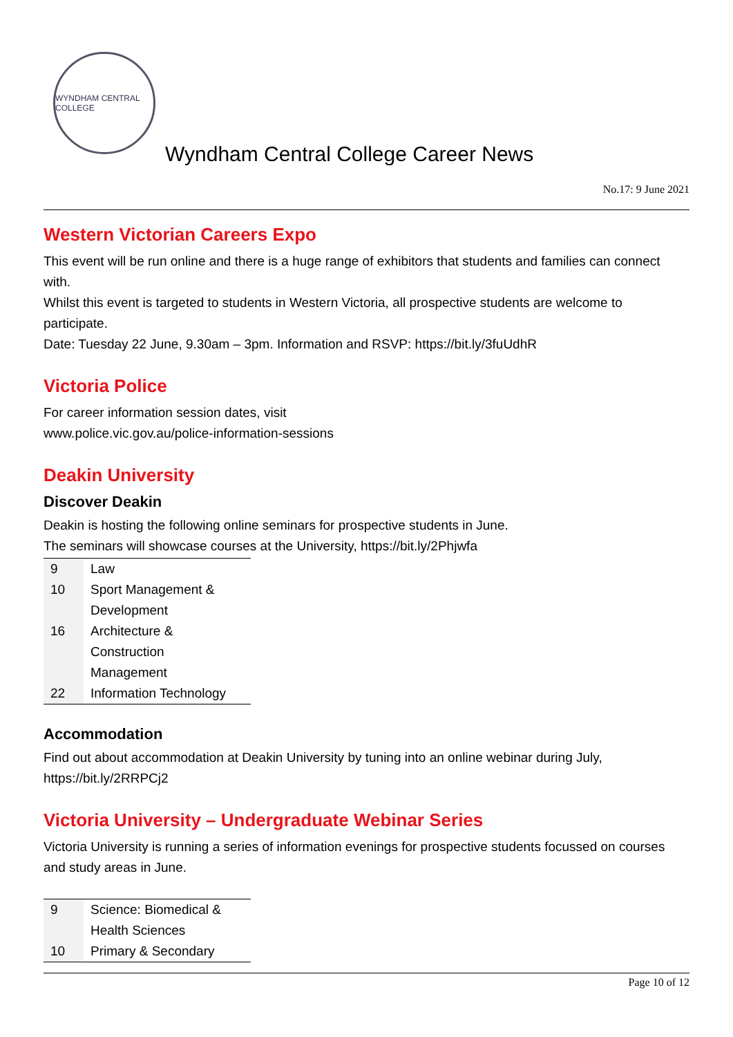WYNDHAM CENTRAL COLLEGE
Wyndham Central College Career News
No.17: 9 June 2021
Western Victorian Careers Expo
This event will be run online and there is a huge range of exhibitors that students and families can connect with.
Whilst this event is targeted to students in Western Victoria, all prospective students are welcome to participate.
Date: Tuesday 22 June, 9.30am – 3pm. Information and RSVP: https://bit.ly/3fuUdhR
Victoria Police
For career information session dates, visit
www.police.vic.gov.au/police-information-sessions
Deakin University
Discover Deakin
Deakin is hosting the following online seminars for prospective students in June.
The seminars will showcase courses at the University, https://bit.ly/2Phjwfa
| 9 | Law |
| 10 | Sport Management & Development |
| 16 | Architecture & Construction Management |
| 22 | Information Technology |
Accommodation
Find out about accommodation at Deakin University by tuning into an online webinar during July, https://bit.ly/2RRPCj2
Victoria University – Undergraduate Webinar Series
Victoria University is running a series of information evenings for prospective students focussed on courses and study areas in June.
| 9 | Science: Biomedical & Health Sciences |
| 10 | Primary & Secondary |
Page 10 of 12